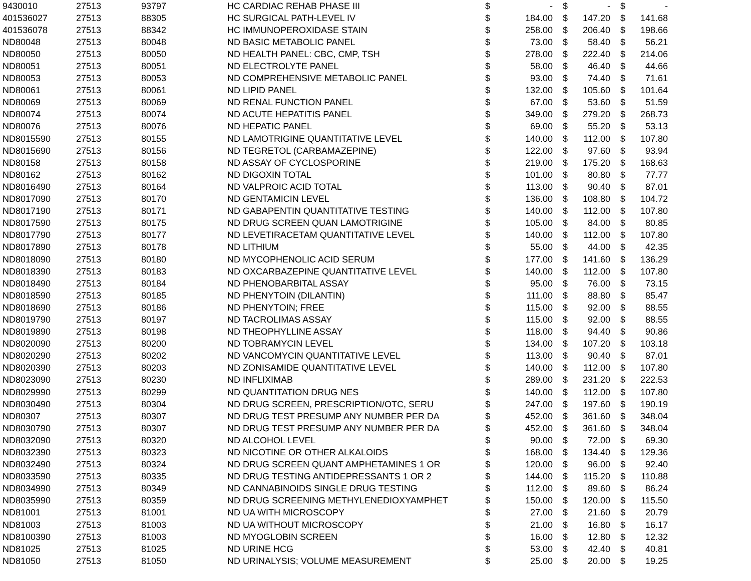| 9430010 | 27513 | 93797 | HC CARDIAC REHAB PHASE III | $ | - | $ | - | $ | - |
| 401536027 | 27513 | 88305 | HC SURGICAL PATH-LEVEL IV | $ | 184.00 | $ | 147.20 | $ | 141.68 |
| 401536078 | 27513 | 88342 | HC IMMUNOPEROXIDASE STAIN | $ | 258.00 | $ | 206.40 | $ | 198.66 |
| ND80048 | 27513 | 80048 | ND BASIC METABOLIC PANEL | $ | 73.00 | $ | 58.40 | $ | 56.21 |
| ND80050 | 27513 | 80050 | ND HEALTH PANEL: CBC, CMP, TSH | $ | 278.00 | $ | 222.40 | $ | 214.06 |
| ND80051 | 27513 | 80051 | ND ELECTROLYTE PANEL | $ | 58.00 | $ | 46.40 | $ | 44.66 |
| ND80053 | 27513 | 80053 | ND COMPREHENSIVE METABOLIC PANEL | $ | 93.00 | $ | 74.40 | $ | 71.61 |
| ND80061 | 27513 | 80061 | ND LIPID PANEL | $ | 132.00 | $ | 105.60 | $ | 101.64 |
| ND80069 | 27513 | 80069 | ND RENAL FUNCTION PANEL | $ | 67.00 | $ | 53.60 | $ | 51.59 |
| ND80074 | 27513 | 80074 | ND ACUTE HEPATITIS PANEL | $ | 349.00 | $ | 279.20 | $ | 268.73 |
| ND80076 | 27513 | 80076 | ND HEPATIC PANEL | $ | 69.00 | $ | 55.20 | $ | 53.13 |
| ND8015590 | 27513 | 80155 | ND LAMOTRIGINE QUANTITATIVE LEVEL | $ | 140.00 | $ | 112.00 | $ | 107.80 |
| ND8015690 | 27513 | 80156 | ND TEGRETOL (CARBAMAZEPINE) | $ | 122.00 | $ | 97.60 | $ | 93.94 |
| ND80158 | 27513 | 80158 | ND ASSAY OF CYCLOSPORINE | $ | 219.00 | $ | 175.20 | $ | 168.63 |
| ND80162 | 27513 | 80162 | ND DIGOXIN TOTAL | $ | 101.00 | $ | 80.80 | $ | 77.77 |
| ND8016490 | 27513 | 80164 | ND VALPROIC ACID TOTAL | $ | 113.00 | $ | 90.40 | $ | 87.01 |
| ND8017090 | 27513 | 80170 | ND GENTAMICIN LEVEL | $ | 136.00 | $ | 108.80 | $ | 104.72 |
| ND8017190 | 27513 | 80171 | ND GABAPENTIN QUANTITATIVE TESTING | $ | 140.00 | $ | 112.00 | $ | 107.80 |
| ND8017590 | 27513 | 80175 | ND DRUG SCREEN QUAN LAMOTRIGINE | $ | 105.00 | $ | 84.00 | $ | 80.85 |
| ND8017790 | 27513 | 80177 | ND LEVETIRACETAM QUANTITATIVE LEVEL | $ | 140.00 | $ | 112.00 | $ | 107.80 |
| ND8017890 | 27513 | 80178 | ND LITHIUM | $ | 55.00 | $ | 44.00 | $ | 42.35 |
| ND8018090 | 27513 | 80180 | ND MYCOPHENOLIC ACID SERUM | $ | 177.00 | $ | 141.60 | $ | 136.29 |
| ND8018390 | 27513 | 80183 | ND OXCARBAZEPINE QUANTITATIVE LEVEL | $ | 140.00 | $ | 112.00 | $ | 107.80 |
| ND8018490 | 27513 | 80184 | ND PHENOBARBITAL ASSAY | $ | 95.00 | $ | 76.00 | $ | 73.15 |
| ND8018590 | 27513 | 80185 | ND PHENYTOIN (DILANTIN) | $ | 111.00 | $ | 88.80 | $ | 85.47 |
| ND8018690 | 27513 | 80186 | ND PHENYTOIN; FREE | $ | 115.00 | $ | 92.00 | $ | 88.55 |
| ND8019790 | 27513 | 80197 | ND TACROLIMAS ASSAY | $ | 115.00 | $ | 92.00 | $ | 88.55 |
| ND8019890 | 27513 | 80198 | ND THEOPHYLLINE ASSAY | $ | 118.00 | $ | 94.40 | $ | 90.86 |
| ND8020090 | 27513 | 80200 | ND TOBRAMYCIN LEVEL | $ | 134.00 | $ | 107.20 | $ | 103.18 |
| ND8020290 | 27513 | 80202 | ND VANCOMYCIN QUANTITATIVE LEVEL | $ | 113.00 | $ | 90.40 | $ | 87.01 |
| ND8020390 | 27513 | 80203 | ND ZONISAMIDE QUANTITATIVE LEVEL | $ | 140.00 | $ | 112.00 | $ | 107.80 |
| ND8023090 | 27513 | 80230 | ND INFLIXIMAB | $ | 289.00 | $ | 231.20 | $ | 222.53 |
| ND8029990 | 27513 | 80299 | ND QUANTITATION DRUG NES | $ | 140.00 | $ | 112.00 | $ | 107.80 |
| ND8030490 | 27513 | 80304 | ND DRUG SCREEN, PRESCRIPTION/OTC, SERU | $ | 247.00 | $ | 197.60 | $ | 190.19 |
| ND80307 | 27513 | 80307 | ND DRUG TEST PRESUMP ANY NUMBER PER DA | $ | 452.00 | $ | 361.60 | $ | 348.04 |
| ND8030790 | 27513 | 80307 | ND DRUG TEST PRESUMP ANY NUMBER PER DA | $ | 452.00 | $ | 361.60 | $ | 348.04 |
| ND8032090 | 27513 | 80320 | ND ALCOHOL LEVEL | $ | 90.00 | $ | 72.00 | $ | 69.30 |
| ND8032390 | 27513 | 80323 | ND NICOTINE OR OTHER ALKALOIDS | $ | 168.00 | $ | 134.40 | $ | 129.36 |
| ND8032490 | 27513 | 80324 | ND DRUG SCREEN QUANT AMPHETAMINES 1 OR | $ | 120.00 | $ | 96.00 | $ | 92.40 |
| ND8033590 | 27513 | 80335 | ND DRUG TESTING ANTIDEPRESSANTS 1 OR 2 | $ | 144.00 | $ | 115.20 | $ | 110.88 |
| ND8034990 | 27513 | 80349 | ND CANNABINOIDS SINGLE DRUG TESTING | $ | 112.00 | $ | 89.60 | $ | 86.24 |
| ND8035990 | 27513 | 80359 | ND DRUG SCREENING METHYLENEDIOXYAMPHET | $ | 150.00 | $ | 120.00 | $ | 115.50 |
| ND81001 | 27513 | 81001 | ND UA WITH MICROSCOPY | $ | 27.00 | $ | 21.60 | $ | 20.79 |
| ND81003 | 27513 | 81003 | ND UA WITHOUT MICROSCOPY | $ | 21.00 | $ | 16.80 | $ | 16.17 |
| ND8100390 | 27513 | 81003 | ND MYOGLOBIN SCREEN | $ | 16.00 | $ | 12.80 | $ | 12.32 |
| ND81025 | 27513 | 81025 | ND URINE HCG | $ | 53.00 | $ | 42.40 | $ | 40.81 |
| ND81050 | 27513 | 81050 | ND URINALYSIS; VOLUME MEASUREMENT | $ | 25.00 | $ | 20.00 | $ | 19.25 |